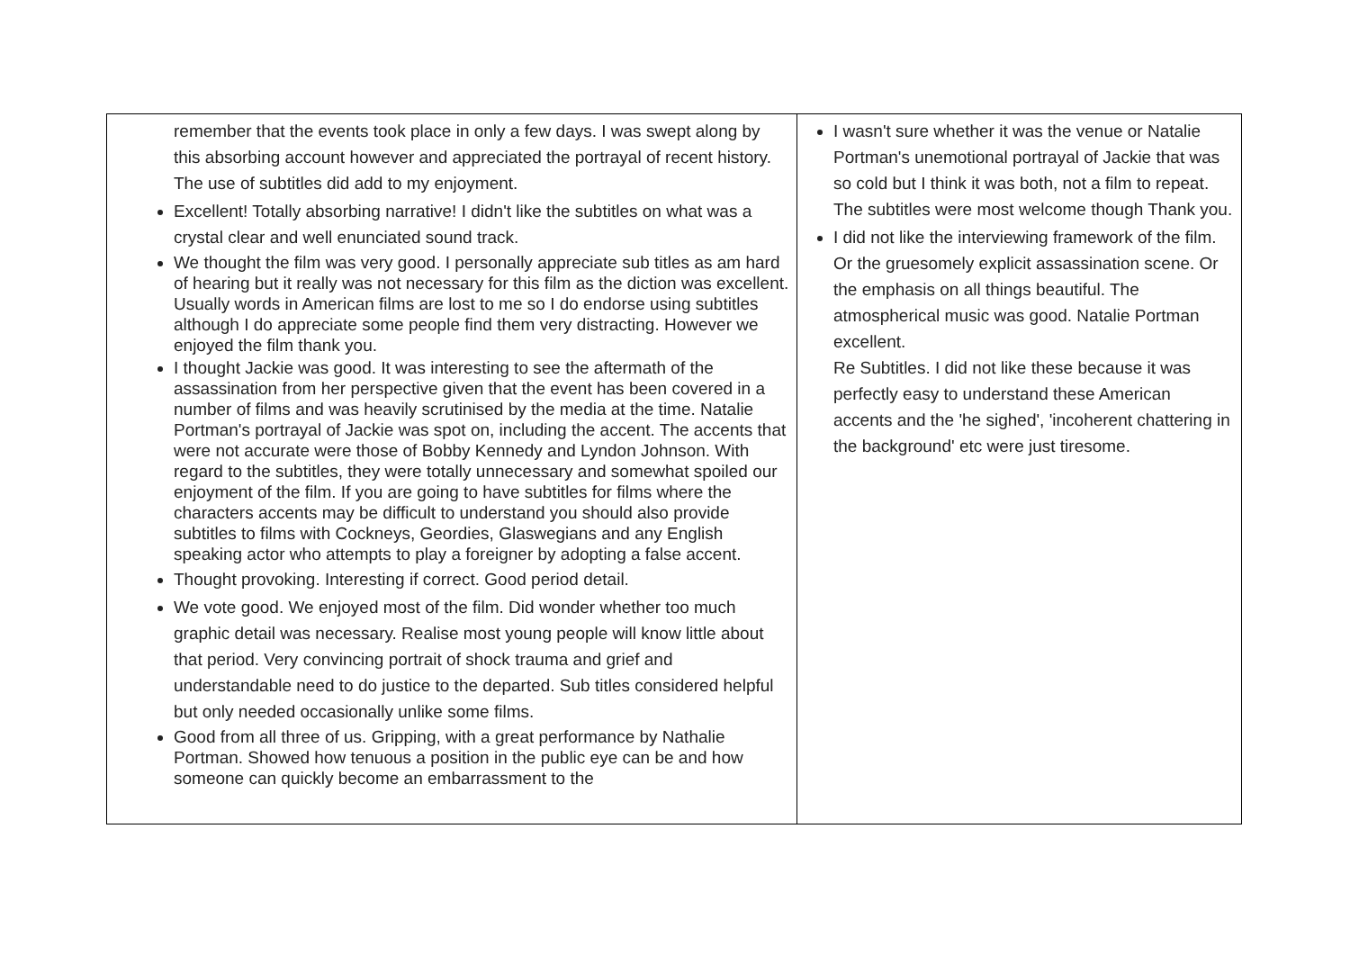| remember that the events took place in only a few days. I was swept along by this absorbing account however and appreciated the portrayal of recent history. The use of subtitles did add to my enjoyment. Excellent! Totally absorbing narrative! I didn't like the subtitles on what was a crystal clear and well enunciated sound track. We thought the film was very good. I personally appreciate sub titles as am hard of hearing but it really was not necessary for this film as the diction was excellent. Usually words in American films are lost to me so I do endorse using subtitles although I do appreciate some people find them very distracting. However we enjoyed the film thank you. I thought Jackie was good. It was interesting to see the aftermath of the assassination from her perspective given that the event has been covered in a number of films and was heavily scrutinised by the media at the time. Natalie Portman's portrayal of Jackie was spot on, including the accent. The accents that were not accurate were those of Bobby Kennedy and Lyndon Johnson. With regard to the subtitles, they were totally unnecessary and somewhat spoiled our enjoyment of the film. If you are going to have subtitles for films where the characters accents may be difficult to understand you should also provide subtitles to films with Cockneys, Geordies, Glaswegians and any English speaking actor who attempts to play a foreigner by adopting a false accent. Thought provoking. Interesting if correct. Good period detail. We vote good. We enjoyed most of the film. Did wonder whether too much graphic detail was necessary. Realise most young people will know little about that period. Very convincing portrait of shock trauma and grief and understandable need to do justice to the departed. Sub titles considered helpful but only needed occasionally unlike some films. Good from all three of us. Gripping, with a great performance by Nathalie Portman. Showed how tenuous a position in the public eye can be and how someone can quickly become an embarrassment to the | I wasn't sure whether it was the venue or Natalie Portman's unemotional portrayal of Jackie that was so cold but I think it was both, not a film to repeat. The subtitles were most welcome though Thank you. I did not like the interviewing framework of the film. Or the gruesomely explicit assassination scene. Or the emphasis on all things beautiful. The atmospherical music was good. Natalie Portman excellent. Re Subtitles. I did not like these because it was perfectly easy to understand these American accents and the 'he sighed', 'incoherent chattering in the background' etc were just tiresome. |